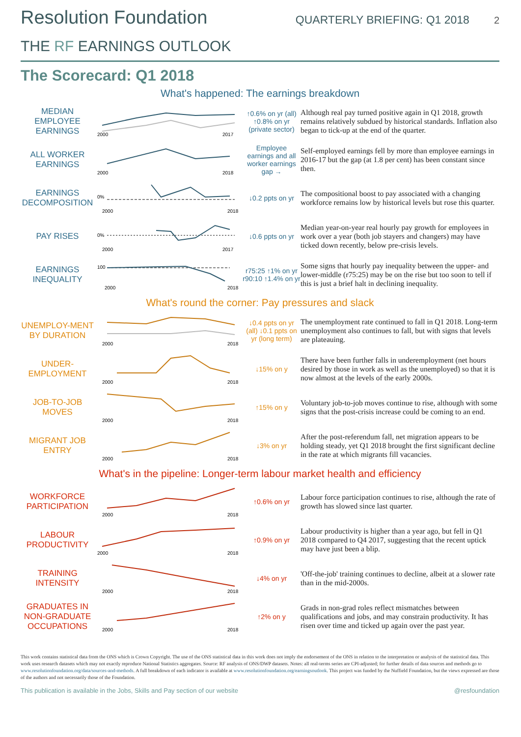Resolution Foundation
QUARTERLY BRIEFING: Q1 2018
2
THE RF EARNINGS OUTLOOK
The Scorecard: Q1 2018
What's happened: The earnings breakdown
MEDIAN EMPLOYEE EARNINGS
2000
2017
↑0.6% on yr (all) ↑0.8% on yr (private sector)
Although real pay turned positive again in Q1 2018, growth remains relatively subdued by historical standards. Inflation also began to tick-up at the end of the quarter.
ALL WORKER EARNINGS
2000
2018
Employee earnings and all worker earnings gap →
Self-employed earnings fell by more than employee earnings in 2016-17 but the gap (at 1.8 per cent) has been constant since then.
EARNINGS DECOMPOSITION
0%
2000
2018
↓0.2 ppts on yr
The compositional boost to pay associated with a changing workforce remains low by historical levels but rose this quarter.
PAY RISES
0%
2000
2017
↓0.6 ppts on yr
Median year-on-year real hourly pay growth for employees in work over a year (both job stayers and changers) may have ticked down recently, below pre-crisis levels.
EARNINGS INEQUALITY
100
2000
2018
r75:25 ↑1% on yr r90:10 ↑1.4% on yr
Some signs that hourly pay inequality between the upper- and lower-middle (r75:25) may be on the rise but too soon to tell if this is just a brief halt in declining inequality.
What's round the corner: Pay pressures and slack
UNEMPLOY-MENT BY DURATION
2000
2018
↓0.4 ppts on yr (all) ↓0.1 ppts on yr (long term)
The unemployment rate continued to fall in Q1 2018. Long-term unemployment also continues to fall, but with signs that levels are plateauing.
UNDER-EMPLOYMENT
2000
2018
↓15% on y
There have been further falls in underemployment (net hours desired by those in work as well as the unemployed) so that it is now almost at the levels of the early 2000s.
JOB-TO-JOB MOVES
2000
2018
↑15% on y
Voluntary job-to-job moves continue to rise, although with some signs that the post-crisis increase could be coming to an end.
MIGRANT JOB ENTRY
2000
2018
↓3% on yr
After the post-referendum fall, net migration appears to be holding steady, yet Q1 2018 brought the first significant decline in the rate at which migrants fill vacancies.
What's in the pipeline: Longer-term labour market health and efficiency
WORKFORCE PARTICIPATION
2000
2018
↑0.6% on yr
Labour force participation continues to rise, although the rate of growth has slowed since last quarter.
LABOUR PRODUCTIVITY
2000
2018
↑0.9% on yr
Labour productivity is higher than a year ago, but fell in Q1 2018 compared to Q4 2017, suggesting that the recent uptick may have just been a blip.
TRAINING INTENSITY
2000
2018
↓4% on yr
'Off-the-job' training continues to decline, albeit at a slower rate than in the mid-2000s.
GRADUATES IN NON-GRADUATE OCCUPATIONS
2000
2018
↑2% on y
Grads in non-grad roles reflect mismatches between qualifications and jobs, and may constrain productivity. It has risen over time and ticked up again over the past year.
This work contains statistical data from the ONS which is Crown Copyright. The use of the ONS statistical data in this work does not imply the endorsement of the ONS in relation to the interpretation or analysis of the statistical data. This work uses research datasets which may not exactly reproduce National Statistics aggregates. Source: RF analysis of ONS/DWP datasets. Notes: all real-terms series are CPI-adjusted; for further details of data sources and methods go to www.resolutionfoundation.org/data/sources-and-methods. A full breakdown of each indicator is available at www.resolutionfoundation.org/earningsoutlook. This project was funded by the Nuffield Foundation, but the views expressed are those of the authors and not necessarily those of the Foundation.
This publication is available in the Jobs, Skills and Pay section of our website @resfoundation